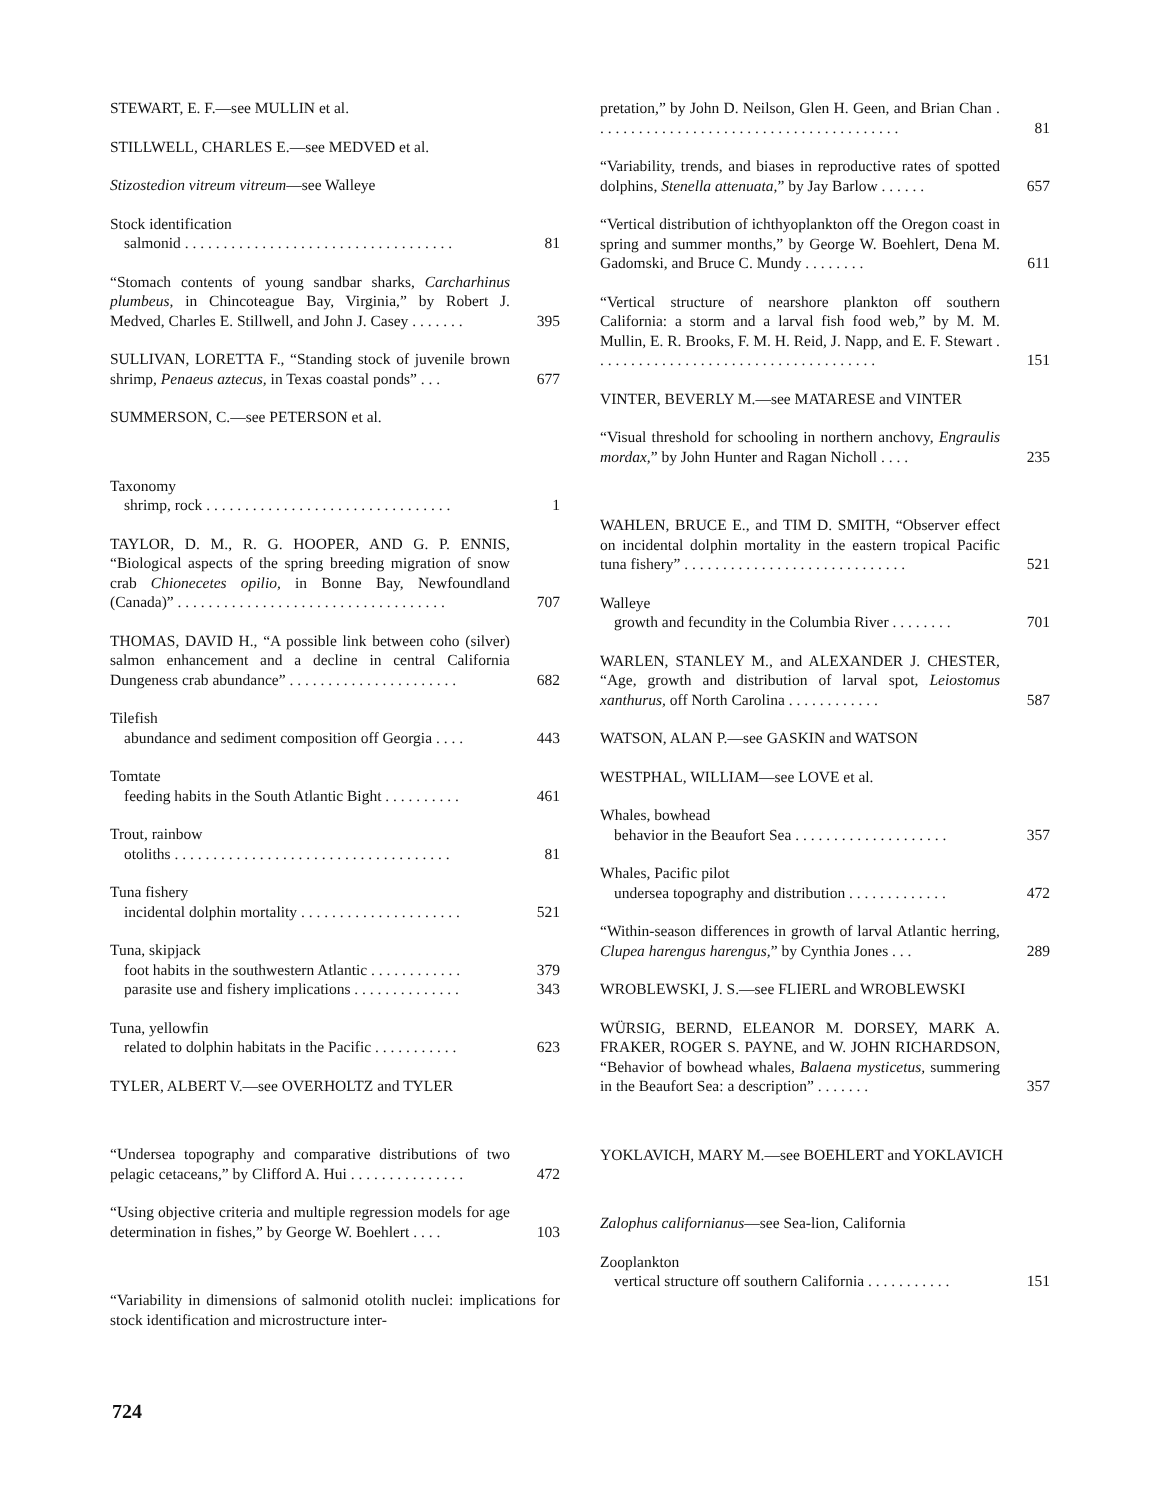STEWART, E. F.—see MULLIN et al.
STILLWELL, CHARLES E.—see MEDVED et al.
Stizostedion vitreum vitreum—see Walleye
Stock identification
salmonid . . . . . . . . . . . . . . . . . . . . . . . . . . . . . . . . . . .
81
“Stomach contents of young sandbar sharks, Carcharhinus plumbeus, in Chincoteague Bay, Virginia,” by Robert J. Medved, Charles E. Stillwell, and John J. Casey . . . . . . .
395
SULLIVAN, LORETTA F., “Standing stock of juvenile brown shrimp, Penaeus aztecus, in Texas coastal ponds” . . .
677
SUMMERSON, C.—see PETERSON et al.
Taxonomy
shrimp, rock . . . . . . . . . . . . . . . . . . . . . . . . . . . . . . . .
1
TAYLOR, D. M., R. G. HOOPER, AND G. P. ENNIS, “Biological aspects of the spring breeding migration of snow crab Chionecetes opilio, in Bonne Bay, Newfoundland (Canada)” . . . . . . . . . . . . . . . . . . . . . . . . . . . . . . . . . . .
707
THOMAS, DAVID H., “A possible link between coho (silver) salmon enhancement and a decline in central California Dungeness crab abundance” . . . . . . . . . . . . . . . . . . . . . .
682
Tilefish
abundance and sediment composition off Georgia . . . .
443
Tomtate
feeding habits in the South Atlantic Bight . . . . . . . . . .
461
Trout, rainbow
otoliths . . . . . . . . . . . . . . . . . . . . . . . . . . . . . . . . . . . .
81
Tuna fishery
incidental dolphin mortality . . . . . . . . . . . . . . . . . . . . .
521
Tuna, skipjack
foot habits in the southwestern Atlantic . . . . . . . . . . . .
parasite use and fishery implications . . . . . . . . . . . . . .
379
343
Tuna, yellowfin
related to dolphin habitats in the Pacific . . . . . . . . . . .
623
TYLER, ALBERT V.—see OVERHOLTZ and TYLER
“Undersea topography and comparative distributions of two pelagic cetaceans,” by Clifford A. Hui . . . . . . . . . . . . . . .
472
“Using objective criteria and multiple regression models for age determination in fishes,” by George W. Boehlert . . . .
103
“Variability in dimensions of salmonid otolith nuclei: implications for stock identification and microstructure inter-
pretation,” by John D. Neilson, Glen H. Geen, and Brian Chan . . . . . . . . . . . . . . . . . . . . . . . . . . . . . . . . . . . . . . . .
81
“Variability, trends, and biases in reproductive rates of spotted dolphins, Stenella attenuata,” by Jay Barlow . . . . . .
657
“Vertical distribution of ichthyoplankton off the Oregon coast in spring and summer months,” by George W. Boehlert, Dena M. Gadomski, and Bruce C. Mundy . . . . . . . .
611
“Vertical structure of nearshore plankton off southern California: a storm and a larval fish food web,” by M. M. Mullin, E. R. Brooks, F. M. H. Reid, J. Napp, and E. F. Stewart . . . . . . . . . . . . . . . . . . . . . . . . . . . . . . . . . . . . .
151
VINTER, BEVERLY M.—see MATARESE and VINTER
“Visual threshold for schooling in northern anchovy, Engraulis mordax,” by John Hunter and Ragan Nicholl . . . .
235
WAHLEN, BRUCE E., and TIM D. SMITH, “Observer effect on incidental dolphin mortality in the eastern tropical Pacific tuna fishery” . . . . . . . . . . . . . . . . . . . . . . . . . . . . .
521
Walleye
growth and fecundity in the Columbia River . . . . . . . .
701
WARLEN, STANLEY M., and ALEXANDER J. CHESTER, “Age, growth and distribution of larval spot, Leiostomus xanthurus, off North Carolina . . . . . . . . . . . .
587
WATSON, ALAN P.—see GASKIN and WATSON
WESTPHAL, WILLIAM—see LOVE et al.
Whales, bowhead
behavior in the Beaufort Sea . . . . . . . . . . . . . . . . . . . .
357
Whales, Pacific pilot
undersea topography and distribution . . . . . . . . . . . . .
472
“Within-season differences in growth of larval Atlantic herring, Clupea harengus harengus,” by Cynthia Jones . . .
289
WROBLEWSKI, J. S.—see FLIERL and WROBLEWSKI
WÜRSIG, BERND, ELEANOR M. DORSEY, MARK A. FRAKER, ROGER S. PAYNE, and W. JOHN RICHARDSON, “Behavior of bowhead whales, Balaena mysticetus, summering in the Beaufort Sea: a description” . . . . . . .
357
YOKLAVICH, MARY M.—see BOEHLERT and YOKLAVICH
Zalophus californianus—see Sea-lion, California
Zooplankton
vertical structure off southern California . . . . . . . . . . .
151
724